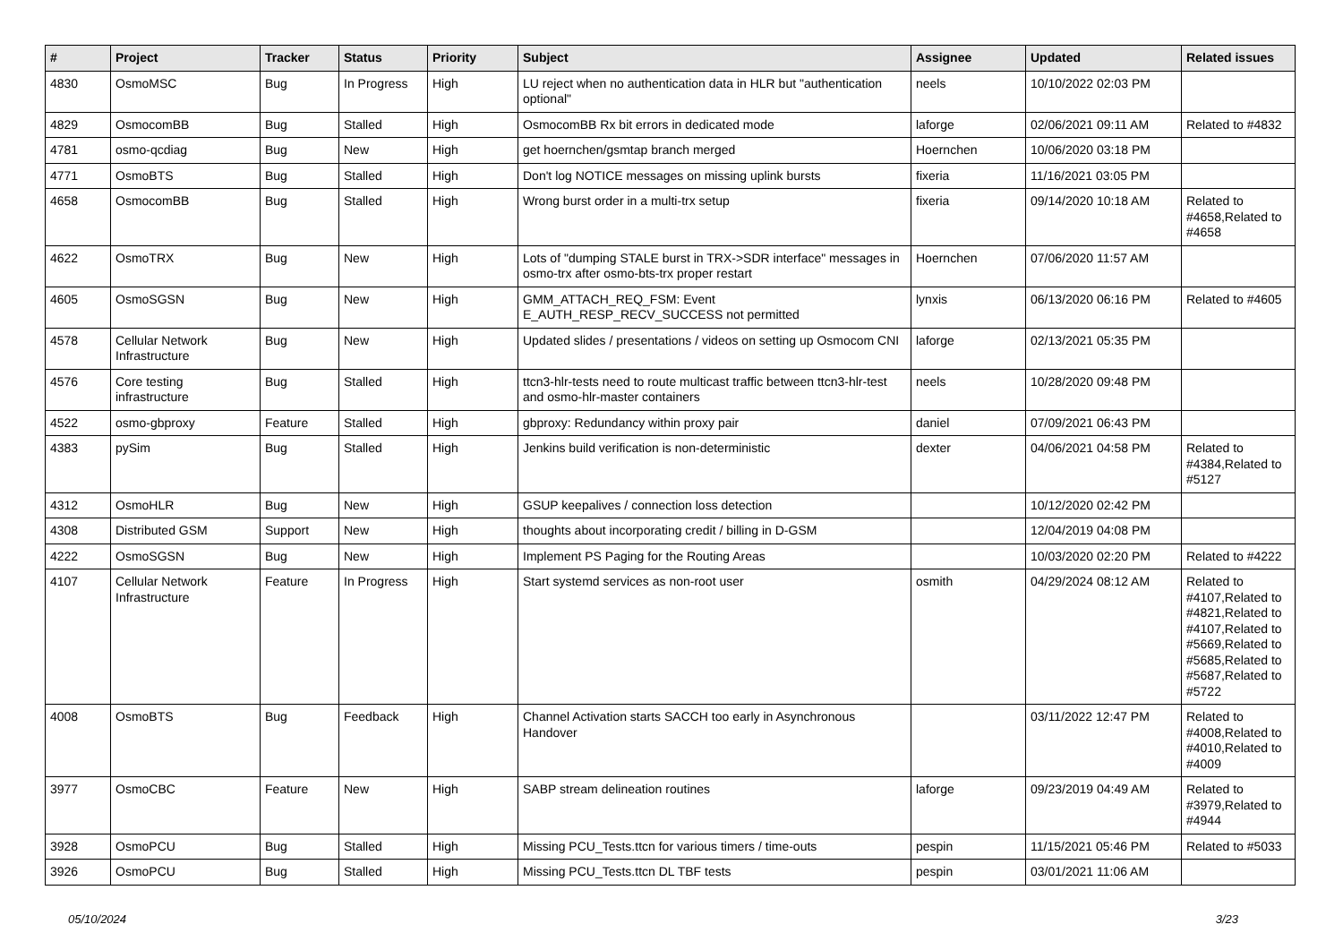| # | Project | Tracker | Status | Priority | Subject | Assignee | Updated | Related issues |
| --- | --- | --- | --- | --- | --- | --- | --- | --- |
| 4830 | OsmoMSC | Bug | In Progress | High | LU reject when no authentication data in HLR but "authentication optional" | neels | 10/10/2022 02:03 PM | |
| 4829 | OsmocomBB | Bug | Stalled | High | OsmocomBB Rx bit errors in dedicated mode | laforge | 02/06/2021 09:11 AM | Related to #4832 |
| 4781 | osmo-qcdiag | Bug | New | High | get hoernchen/gsmtap branch merged | Hoernchen | 10/06/2020 03:18 PM | |
| 4771 | OsmoBTS | Bug | Stalled | High | Don't log NOTICE messages on missing uplink bursts | fixeria | 11/16/2021 03:05 PM | |
| 4658 | OsmocomBB | Bug | Stalled | High | Wrong burst order in a multi-trx setup | fixeria | 09/14/2020 10:18 AM | Related to #4658,Related to #4658 |
| 4622 | OsmoTRX | Bug | New | High | Lots of "dumping STALE burst in TRX->SDR interface" messages in osmo-trx after osmo-bts-trx proper restart | Hoernchen | 07/06/2020 11:57 AM | |
| 4605 | OsmoSGSN | Bug | New | High | GMM_ATTACH_REQ_FSM: Event E_AUTH_RESP_RECV_SUCCESS not permitted | lynxis | 06/13/2020 06:16 PM | Related to #4605 |
| 4578 | Cellular Network Infrastructure | Bug | New | High | Updated slides / presentations / videos on setting up Osmocom CNI | laforge | 02/13/2021 05:35 PM | |
| 4576 | Core testing infrastructure | Bug | Stalled | High | ttcn3-hlr-tests need to route multicast traffic between ttcn3-hlr-test and osmo-hlr-master containers | neels | 10/28/2020 09:48 PM | |
| 4522 | osmo-gbproxy | Feature | Stalled | High | gbproxy: Redundancy within proxy pair | daniel | 07/09/2021 06:43 PM | |
| 4383 | pySim | Bug | Stalled | High | Jenkins build verification is non-deterministic | dexter | 04/06/2021 04:58 PM | Related to #4384,Related to #5127 |
| 4312 | OsmoHLR | Bug | New | High | GSUP keepalives / connection loss detection | | 10/12/2020 02:42 PM | |
| 4308 | Distributed GSM | Support | New | High | thoughts about incorporating credit / billing in D-GSM | | 12/04/2019 04:08 PM | |
| 4222 | OsmoSGSN | Bug | New | High | Implement PS Paging for the Routing Areas | | 10/03/2020 02:20 PM | Related to #4222 |
| 4107 | Cellular Network Infrastructure | Feature | In Progress | High | Start systemd services as non-root user | osmith | 04/29/2024 08:12 AM | Related to #4107,Related to #4821,Related to #4107,Related to #5669,Related to #5685,Related to #5687,Related to #5722 |
| 4008 | OsmoBTS | Bug | Feedback | High | Channel Activation starts SACCH too early in Asynchronous Handover | | 03/11/2022 12:47 PM | Related to #4008,Related to #4010,Related to #4009 |
| 3977 | OsmoCBC | Feature | New | High | SABP stream delineation routines | laforge | 09/23/2019 04:49 AM | Related to #3979,Related to #4944 |
| 3928 | OsmoPCU | Bug | Stalled | High | Missing PCU_Tests.ttcn for various timers / time-outs | pespin | 11/15/2021 05:46 PM | Related to #5033 |
| 3926 | OsmoPCU | Bug | Stalled | High | Missing PCU_Tests.ttcn DL TBF tests | pespin | 03/01/2021 11:06 AM | |
05/10/2024 3/23